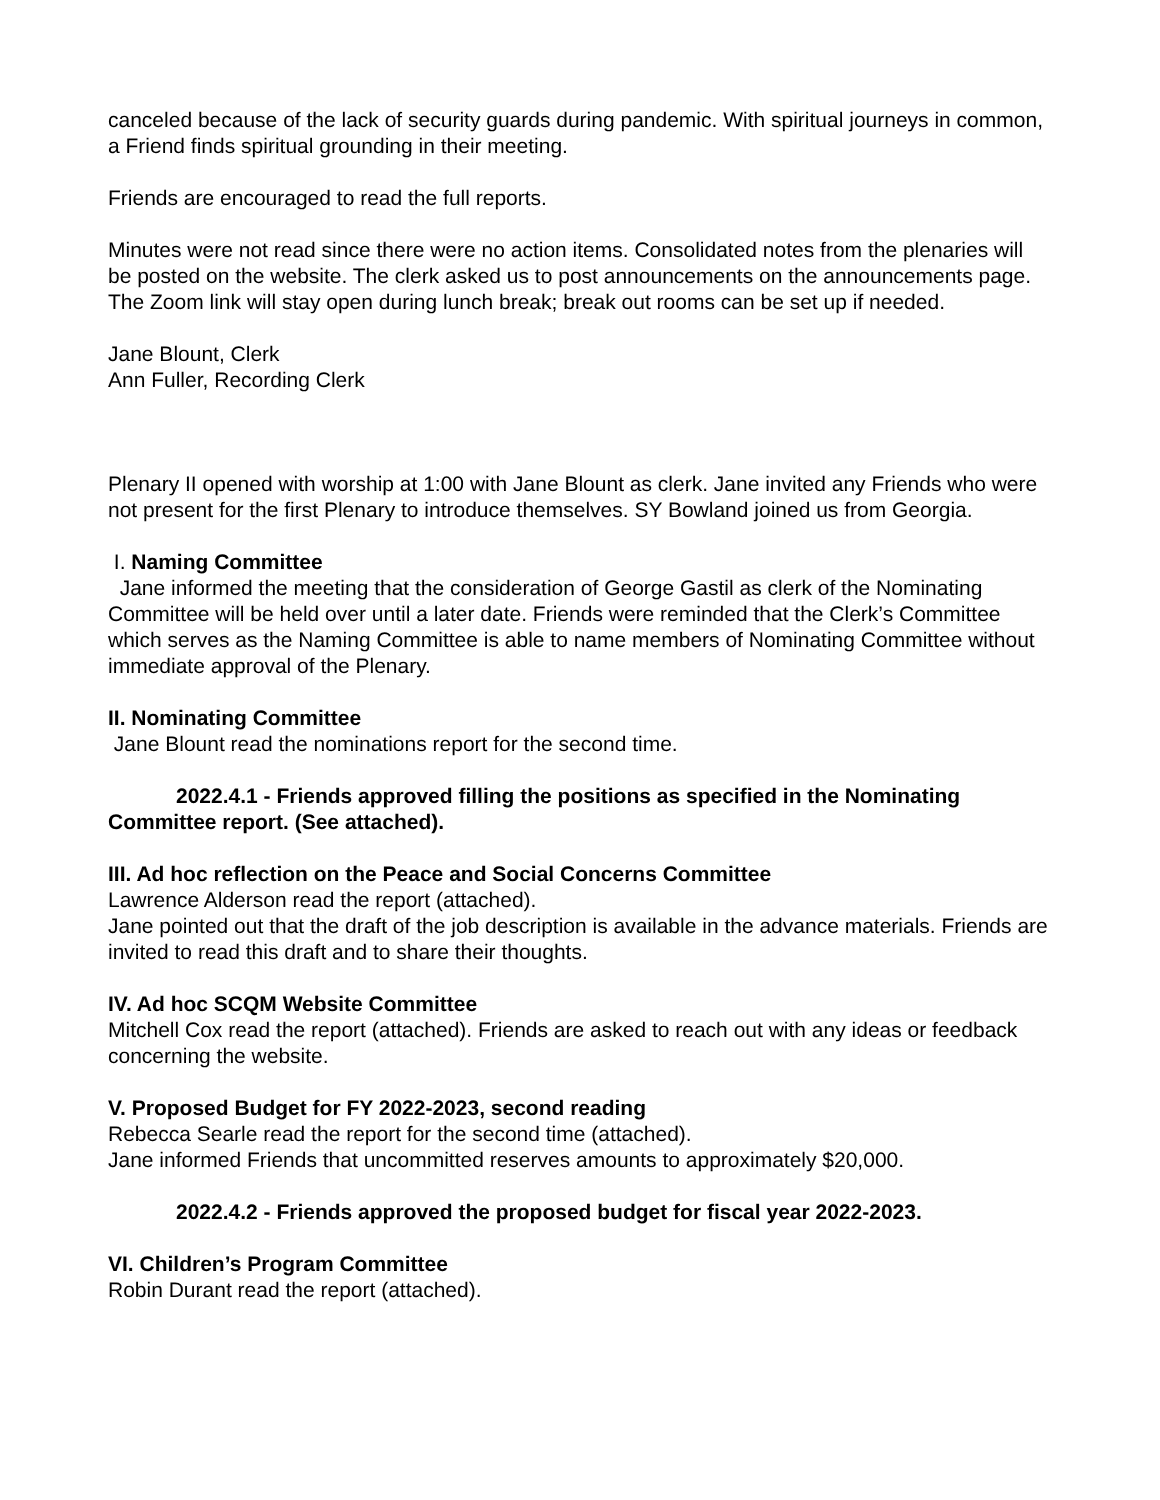canceled because of the lack of security guards during pandemic. With spiritual journeys in common, a Friend finds spiritual grounding in their meeting.
Friends are encouraged to read the full reports.
Minutes were not read since there were no action items. Consolidated notes from the plenaries will be posted on the website. The clerk asked us to post announcements on the announcements page. The Zoom link will stay open during lunch break; break out rooms can be set up if needed.
Jane Blount, Clerk
Ann Fuller, Recording Clerk
Plenary II opened with worship at 1:00 with Jane Blount as clerk. Jane invited any Friends who were not present for the first Plenary to introduce themselves. SY Bowland joined us from Georgia.
I. Naming Committee
Jane informed the meeting that the consideration of George Gastil as clerk of the Nominating Committee will be held over until a later date. Friends were reminded that the Clerk’s Committee which serves as the Naming Committee is able to name members of Nominating Committee without immediate approval of the Plenary.
II. Nominating Committee
Jane Blount read the nominations report for the second time.
2022.4.1 - Friends approved filling the positions as specified in the Nominating Committee report. (See attached).
III. Ad hoc reflection on the Peace and Social Concerns Committee
Lawrence Alderson read the report (attached).
Jane pointed out that the draft of the job description is available in the advance materials. Friends are invited to read this draft and to share their thoughts.
IV. Ad hoc SCQM Website Committee
Mitchell Cox read the report (attached). Friends are asked to reach out with any ideas or feedback concerning the website.
V. Proposed Budget for FY 2022-2023, second reading
Rebecca Searle read the report for the second time (attached).
Jane informed Friends that uncommitted reserves amounts to approximately $20,000.
2022.4.2 - Friends approved the proposed budget for fiscal year 2022-2023.
VI. Children’s Program Committee
Robin Durant read the report (attached).